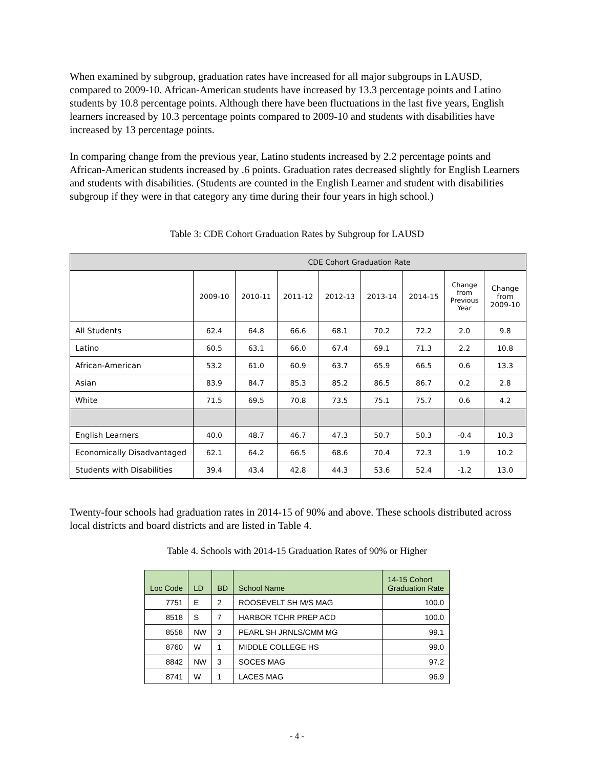When examined by subgroup, graduation rates have increased for all major subgroups in LAUSD, compared to 2009-10. African-American students have increased by 13.3 percentage points and Latino students by 10.8 percentage points. Although there have been fluctuations in the last five years, English learners increased by 10.3 percentage points compared to 2009-10 and students with disabilities have increased by 13 percentage points.
In comparing change from the previous year, Latino students increased by 2.2 percentage points and African-American students increased by .6 points. Graduation rates decreased slightly for English Learners and students with disabilities. (Students are counted in the English Learner and student with disabilities subgroup if they were in that category any time during their four years in high school.)
Table 3: CDE Cohort Graduation Rates by Subgroup for LAUSD
| CDE Cohort Graduation Rate | | | | | | | | |
| --- | --- | --- | --- | --- | --- | --- | --- | --- |
| | 2009-10 | 2010-11 | 2011-12 | 2012-13 | 2013-14 | 2014-15 | Change from Previous Year | Change from 2009-10 |
| All Students | 62.4 | 64.8 | 66.6 | 68.1 | 70.2 | 72.2 | 2.0 | 9.8 |
| Latino | 60.5 | 63.1 | 66.0 | 67.4 | 69.1 | 71.3 | 2.2 | 10.8 |
| African-American | 53.2 | 61.0 | 60.9 | 63.7 | 65.9 | 66.5 | 0.6 | 13.3 |
| Asian | 83.9 | 84.7 | 85.3 | 85.2 | 86.5 | 86.7 | 0.2 | 2.8 |
| White | 71.5 | 69.5 | 70.8 | 73.5 | 75.1 | 75.7 | 0.6 | 4.2 |
| English Learners | 40.0 | 48.7 | 46.7 | 47.3 | 50.7 | 50.3 | -0.4 | 10.3 |
| Economically Disadvantaged | 62.1 | 64.2 | 66.5 | 68.6 | 70.4 | 72.3 | 1.9 | 10.2 |
| Students with Disabilities | 39.4 | 43.4 | 42.8 | 44.3 | 53.6 | 52.4 | -1.2 | 13.0 |
Twenty-four schools had graduation rates in 2014-15 of 90% and above. These schools distributed across local districts and board districts and are listed in Table 4.
Table 4. Schools with 2014-15 Graduation Rates of 90% or Higher
| Loc Code | LD | BD | School Name | 14-15 Cohort Graduation Rate |
| --- | --- | --- | --- | --- |
| 7751 | E | 2 | ROOSEVELT SH M/S MAG | 100.0 |
| 8518 | S | 7 | HARBOR TCHR PREP ACD | 100.0 |
| 8558 | NW | 3 | PEARL SH JRNLS/CMM MG | 99.1 |
| 8760 | W | 1 | MIDDLE COLLEGE HS | 99.0 |
| 8842 | NW | 3 | SOCES MAG | 97.2 |
| 8741 | W | 1 | LACES MAG | 96.9 |
- 4 -